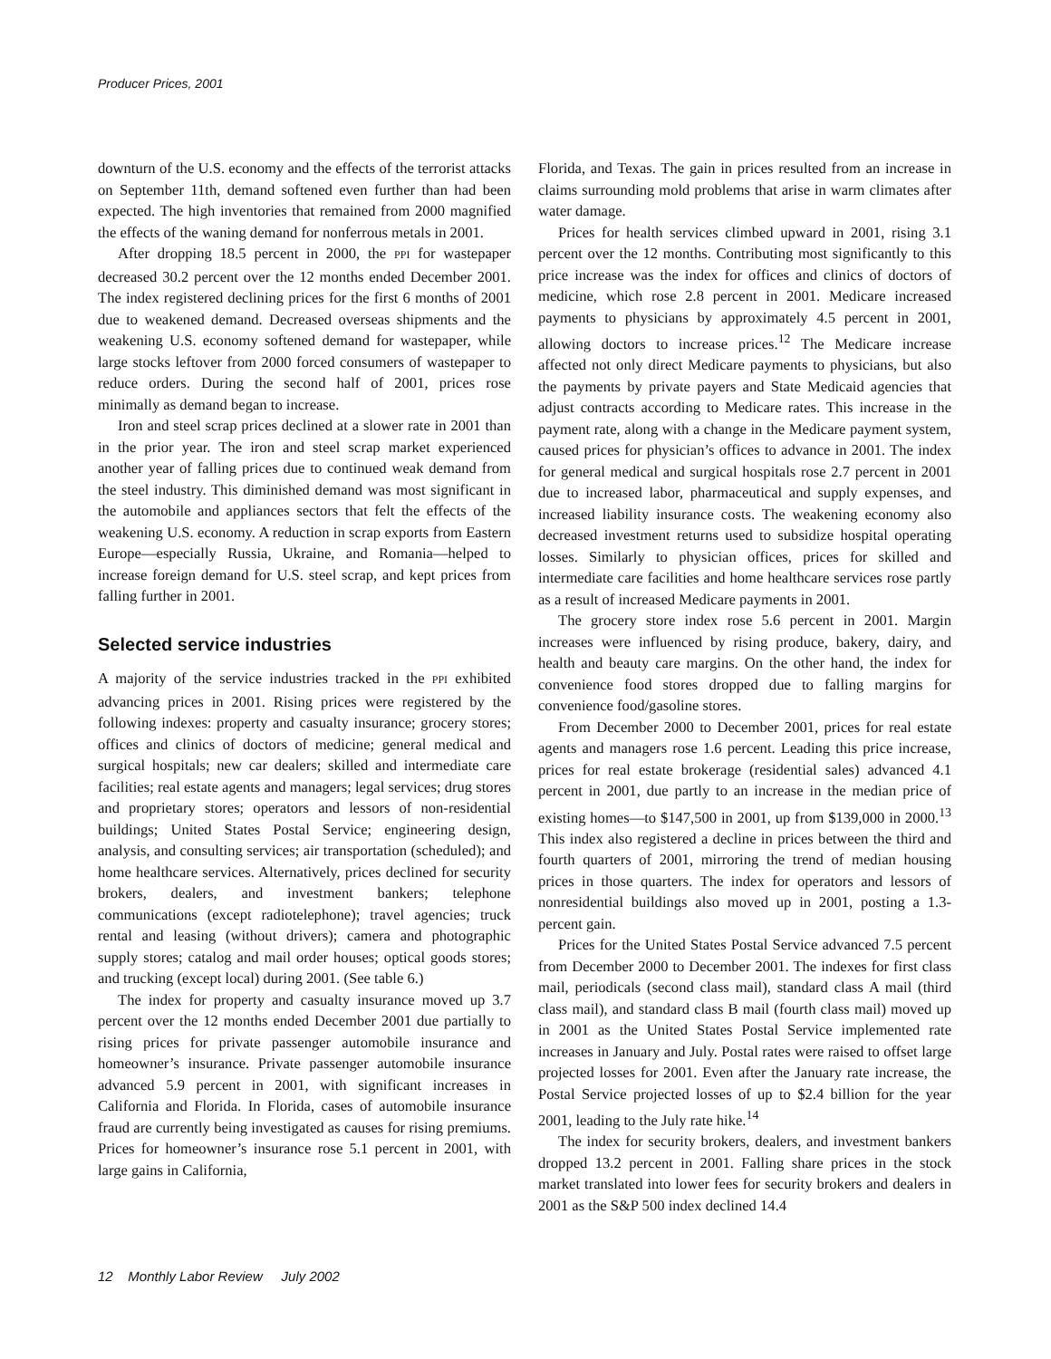Producer Prices, 2001
downturn of the U.S. economy and the effects of the terrorist attacks on September 11th, demand softened even further than had been expected. The high inventories that remained from 2000 magnified the effects of the waning demand for nonferrous metals in 2001.
After dropping 18.5 percent in 2000, the PPI for wastepaper decreased 30.2 percent over the 12 months ended December 2001. The index registered declining prices for the first 6 months of 2001 due to weakened demand. Decreased overseas shipments and the weakening U.S. economy softened demand for wastepaper, while large stocks leftover from 2000 forced consumers of wastepaper to reduce orders. During the second half of 2001, prices rose minimally as demand began to increase.
Iron and steel scrap prices declined at a slower rate in 2001 than in the prior year. The iron and steel scrap market experienced another year of falling prices due to continued weak demand from the steel industry. This diminished demand was most significant in the automobile and appliances sectors that felt the effects of the weakening U.S. economy. A reduction in scrap exports from Eastern Europe—especially Russia, Ukraine, and Romania—helped to increase foreign demand for U.S. steel scrap, and kept prices from falling further in 2001.
Selected service industries
A majority of the service industries tracked in the PPI exhibited advancing prices in 2001. Rising prices were registered by the following indexes: property and casualty insurance; grocery stores; offices and clinics of doctors of medicine; general medical and surgical hospitals; new car dealers; skilled and intermediate care facilities; real estate agents and managers; legal services; drug stores and proprietary stores; operators and lessors of non-residential buildings; United States Postal Service; engineering design, analysis, and consulting services; air transportation (scheduled); and home healthcare services. Alternatively, prices declined for security brokers, dealers, and investment bankers; telephone communications (except radiotelephone); travel agencies; truck rental and leasing (without drivers); camera and photographic supply stores; catalog and mail order houses; optical goods stores; and trucking (except local) during 2001. (See table 6.)
The index for property and casualty insurance moved up 3.7 percent over the 12 months ended December 2001 due partially to rising prices for private passenger automobile insurance and homeowner’s insurance. Private passenger automobile insurance advanced 5.9 percent in 2001, with significant increases in California and Florida. In Florida, cases of automobile insurance fraud are currently being investigated as causes for rising premiums. Prices for homeowner’s insurance rose 5.1 percent in 2001, with large gains in California,
Florida, and Texas. The gain in prices resulted from an increase in claims surrounding mold problems that arise in warm climates after water damage.
Prices for health services climbed upward in 2001, rising 3.1 percent over the 12 months. Contributing most significantly to this price increase was the index for offices and clinics of doctors of medicine, which rose 2.8 percent in 2001. Medicare increased payments to physicians by approximately 4.5 percent in 2001, allowing doctors to increase prices.<sup>12</sup> The Medicare increase affected not only direct Medicare payments to physicians, but also the payments by private payers and State Medicaid agencies that adjust contracts according to Medicare rates. This increase in the payment rate, along with a change in the Medicare payment system, caused prices for physician’s offices to advance in 2001. The index for general medical and surgical hospitals rose 2.7 percent in 2001 due to increased labor, pharmaceutical and supply expenses, and increased liability insurance costs. The weakening economy also decreased investment returns used to subsidize hospital operating losses. Similarly to physician offices, prices for skilled and intermediate care facilities and home healthcare services rose partly as a result of increased Medicare payments in 2001.
The grocery store index rose 5.6 percent in 2001. Margin increases were influenced by rising produce, bakery, dairy, and health and beauty care margins. On the other hand, the index for convenience food stores dropped due to falling margins for convenience food/gasoline stores.
From December 2000 to December 2001, prices for real estate agents and managers rose 1.6 percent. Leading this price increase, prices for real estate brokerage (residential sales) advanced 4.1 percent in 2001, due partly to an increase in the median price of existing homes—to $147,500 in 2001, up from $139,000 in 2000.<sup>13</sup> This index also registered a decline in prices between the third and fourth quarters of 2001, mirroring the trend of median housing prices in those quarters. The index for operators and lessors of nonresidential buildings also moved up in 2001, posting a 1.3-percent gain.
Prices for the United States Postal Service advanced 7.5 percent from December 2000 to December 2001. The indexes for first class mail, periodicals (second class mail), standard class A mail (third class mail), and standard class B mail (fourth class mail) moved up in 2001 as the United States Postal Service implemented rate increases in January and July. Postal rates were raised to offset large projected losses for 2001. Even after the January rate increase, the Postal Service projected losses of up to $2.4 billion for the year 2001, leading to the July rate hike.<sup>14</sup>
The index for security brokers, dealers, and investment bankers dropped 13.2 percent in 2001. Falling share prices in the stock market translated into lower fees for security brokers and dealers in 2001 as the S&P 500 index declined 14.4
12 Monthly Labor Review July 2002